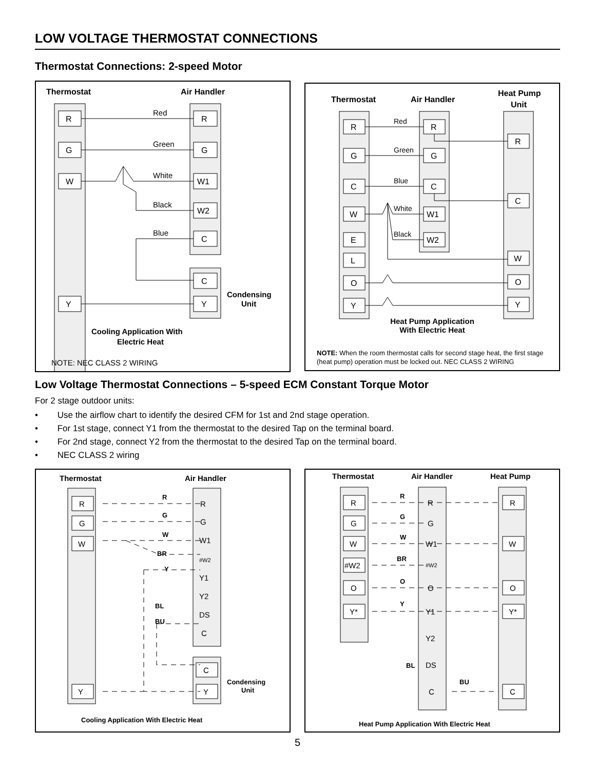LOW VOLTAGE THERMOSTAT CONNECTIONS
Thermostat Connections: 2-speed Motor
Thermostat
Air Handler
R
G
W
Y
R
G
W1
W2
C
C
Y
Red
Green
White
Black
Blue
Condensing
Unit
Cooling Application With
Electric Heat
NOTE: NEC CLASS 2 WIRING
Thermostat
Air Handler
Heat Pump
Unit
R
G
C
W
E
L
O
Y
R
G
C
W1
W2
R
C
W
O
Y
Red
Green
Blue
White
Black
Heat Pump Application
With Electric Heat
NOTE: When the room thermostat calls for second stage heat, the first stage (heat pump) operation must be locked out. NEC CLASS 2 WIRING
Low Voltage Thermostat Connections – 5-speed ECM Constant Torque Motor
For 2 stage outdoor units:
• Use the airflow chart to identify the desired CFM for 1st and 2nd stage operation.
• For 1st stage, connect Y1 from the thermostat to the desired Tap on the terminal board.
• For 2nd stage, connect Y2 from the thermostat to the desired Tap on the terminal board.
• NEC CLASS 2 wiring
Thermostat
Air Handler
R
G
W
Y
C
Y
R
G
W1
#W2
Y1
Y2
DS
C
R
G
W
BR
Y
BL
BU
Condensing
Unit
Cooling Application With Electric Heat
Thermostat
Air Handler
Heat Pump
R
G
W
#W2
O
Y*
R
W
O
Y*
C
R
G
W1
#W2
O
Y1
Y2
DS
C
R
G
W
BR
O
Y
BL
BU
Heat Pump Application With Electric Heat
5